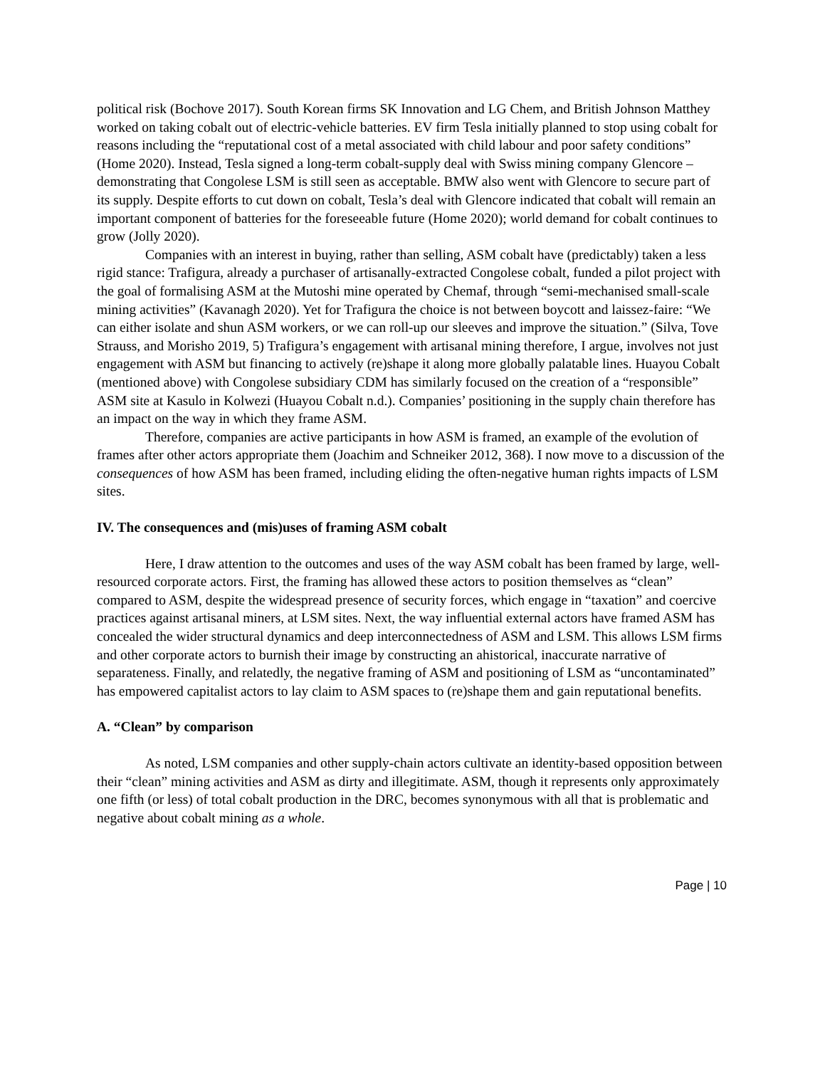political risk (Bochove 2017). South Korean firms SK Innovation and LG Chem, and British Johnson Matthey worked on taking cobalt out of electric-vehicle batteries. EV firm Tesla initially planned to stop using cobalt for reasons including the “reputational cost of a metal associated with child labour and poor safety conditions” (Home 2020). Instead, Tesla signed a long-term cobalt-supply deal with Swiss mining company Glencore – demonstrating that Congolese LSM is still seen as acceptable. BMW also went with Glencore to secure part of its supply. Despite efforts to cut down on cobalt, Tesla’s deal with Glencore indicated that cobalt will remain an important component of batteries for the foreseeable future (Home 2020); world demand for cobalt continues to grow (Jolly 2020).
Companies with an interest in buying, rather than selling, ASM cobalt have (predictably) taken a less rigid stance: Trafigura, already a purchaser of artisanally-extracted Congolese cobalt, funded a pilot project with the goal of formalising ASM at the Mutoshi mine operated by Chemaf, through “semi-mechanised small-scale mining activities” (Kavanagh 2020). Yet for Trafigura the choice is not between boycott and laissez-faire: “We can either isolate and shun ASM workers, or we can roll-up our sleeves and improve the situation.” (Silva, Tove Strauss, and Morisho 2019, 5) Trafigura’s engagement with artisanal mining therefore, I argue, involves not just engagement with ASM but financing to actively (re)shape it along more globally palatable lines. Huayou Cobalt (mentioned above) with Congolese subsidiary CDM has similarly focused on the creation of a “responsible” ASM site at Kasulo in Kolwezi (Huayou Cobalt n.d.). Companies’ positioning in the supply chain therefore has an impact on the way in which they frame ASM.
Therefore, companies are active participants in how ASM is framed, an example of the evolution of frames after other actors appropriate them (Joachim and Schneiker 2012, 368). I now move to a discussion of the consequences of how ASM has been framed, including eliding the often-negative human rights impacts of LSM sites.
IV. The consequences and (mis)uses of framing ASM cobalt
Here, I draw attention to the outcomes and uses of the way ASM cobalt has been framed by large, well-resourced corporate actors. First, the framing has allowed these actors to position themselves as “clean” compared to ASM, despite the widespread presence of security forces, which engage in “taxation” and coercive practices against artisanal miners, at LSM sites. Next, the way influential external actors have framed ASM has concealed the wider structural dynamics and deep interconnectedness of ASM and LSM. This allows LSM firms and other corporate actors to burnish their image by constructing an ahistorical, inaccurate narrative of separateness. Finally, and relatedly, the negative framing of ASM and positioning of LSM as “uncontaminated” has empowered capitalist actors to lay claim to ASM spaces to (re)shape them and gain reputational benefits.
A. “Clean” by comparison
As noted, LSM companies and other supply-chain actors cultivate an identity-based opposition between their “clean” mining activities and ASM as dirty and illegitimate. ASM, though it represents only approximately one fifth (or less) of total cobalt production in the DRC, becomes synonymous with all that is problematic and negative about cobalt mining as a whole.
Page | 10